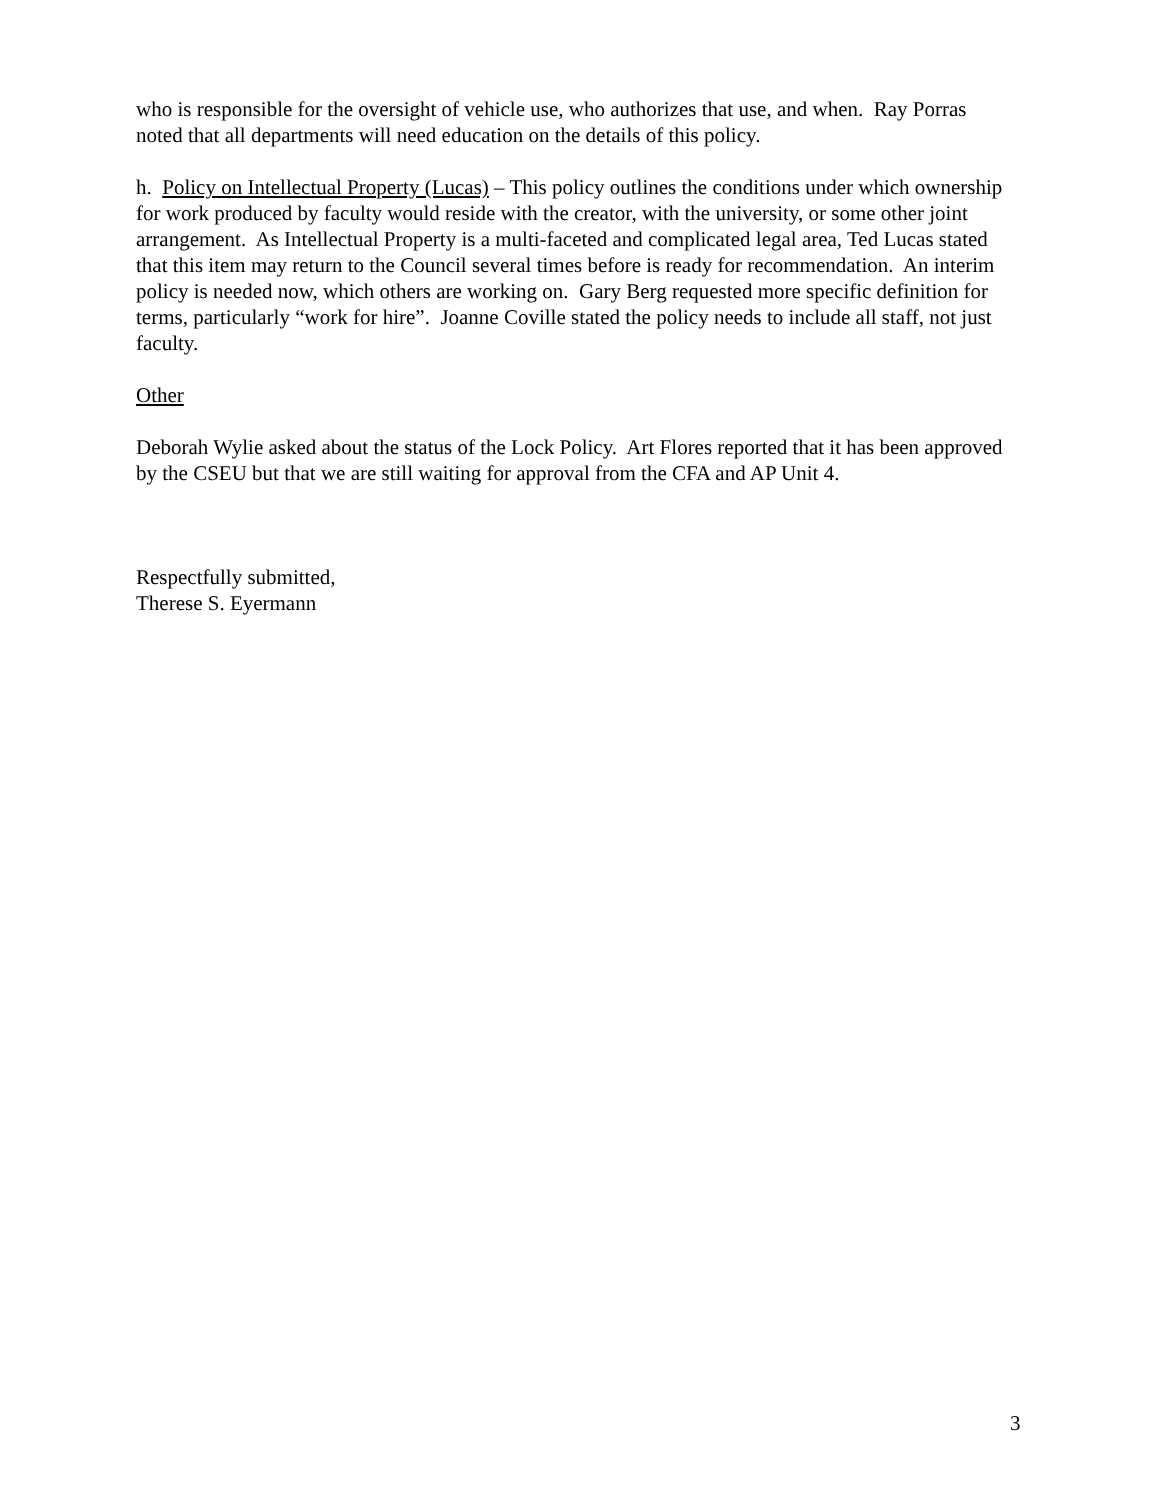who is responsible for the oversight of vehicle use, who authorizes that use, and when. Ray Porras noted that all departments will need education on the details of this policy.
h. Policy on Intellectual Property (Lucas) – This policy outlines the conditions under which ownership for work produced by faculty would reside with the creator, with the university, or some other joint arrangement. As Intellectual Property is a multi-faceted and complicated legal area, Ted Lucas stated that this item may return to the Council several times before is ready for recommendation. An interim policy is needed now, which others are working on. Gary Berg requested more specific definition for terms, particularly “work for hire”. Joanne Coville stated the policy needs to include all staff, not just faculty.
Other
Deborah Wylie asked about the status of the Lock Policy. Art Flores reported that it has been approved by the CSEU but that we are still waiting for approval from the CFA and AP Unit 4.
Respectfully submitted,
Therese S. Eyermann
3